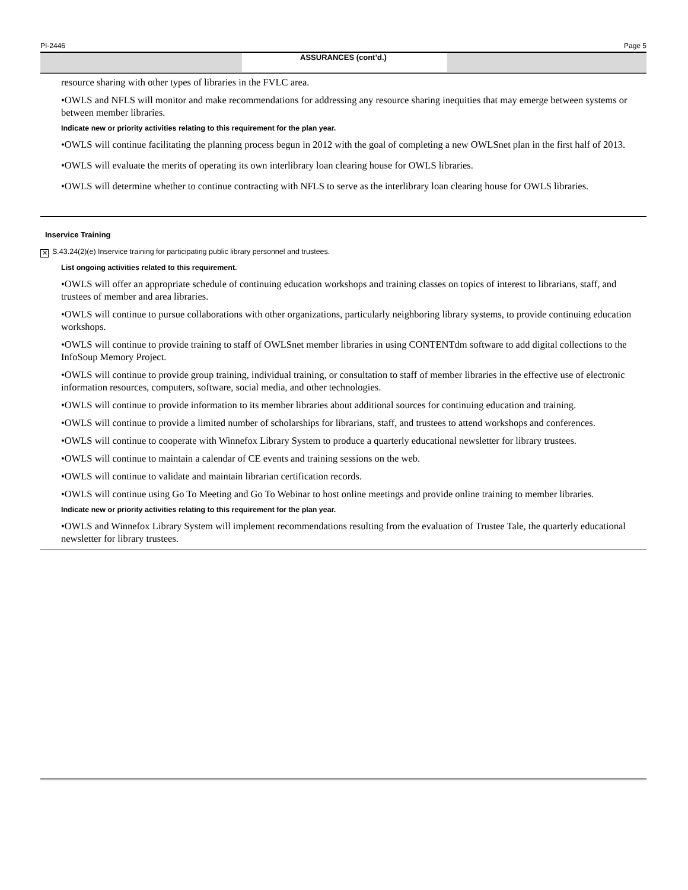PI-2446 Page 5
ASSURANCES (cont’d.)
resource sharing with other types of libraries in the FVLC area.
•OWLS and NFLS will monitor and make recommendations for addressing any resource sharing inequities that may emerge between systems or between member libraries.
Indicate new or priority activities relating to this requirement for the plan year.
•OWLS will continue facilitating the planning process begun in 2012 with the goal of completing a new OWLSnet plan in the first half of 2013.
•OWLS will evaluate the merits of operating its own interlibrary loan clearing house for OWLS libraries.
•OWLS will determine whether to continue contracting with NFLS to serve as the interlibrary loan clearing house for OWLS libraries.
Inservice Training
✕ S.43.24(2)(e) Inservice training for participating public library personnel and trustees.
List ongoing activities related to this requirement.
•OWLS will offer an appropriate schedule of continuing education workshops and training classes on topics of interest to librarians, staff, and trustees of member and area libraries.
•OWLS will continue to pursue collaborations with other organizations, particularly neighboring library systems, to provide continuing education workshops.
•OWLS will continue to provide training to staff of OWLSnet member libraries in using CONTENTdm software to add digital collections to the InfoSoup Memory Project.
•OWLS will continue to provide group training, individual training, or consultation to staff of member libraries in the effective use of electronic information resources, computers, software, social media, and other technologies.
•OWLS will continue to provide information to its member libraries about additional sources for continuing education and training.
•OWLS will continue to provide a limited number of scholarships for librarians, staff, and trustees to attend workshops and conferences.
•OWLS will continue to cooperate with Winnefox Library System to produce a quarterly educational newsletter for library trustees.
•OWLS will continue to maintain a calendar of CE events and training sessions on the web.
•OWLS will continue to validate and maintain librarian certification records.
•OWLS will continue using Go To Meeting and Go To Webinar to host online meetings and provide online training to member libraries.
Indicate new or priority activities relating to this requirement for the plan year.
•OWLS and Winnefox Library System will implement recommendations resulting from the evaluation of Trustee Tale, the quarterly educational newsletter for library trustees.